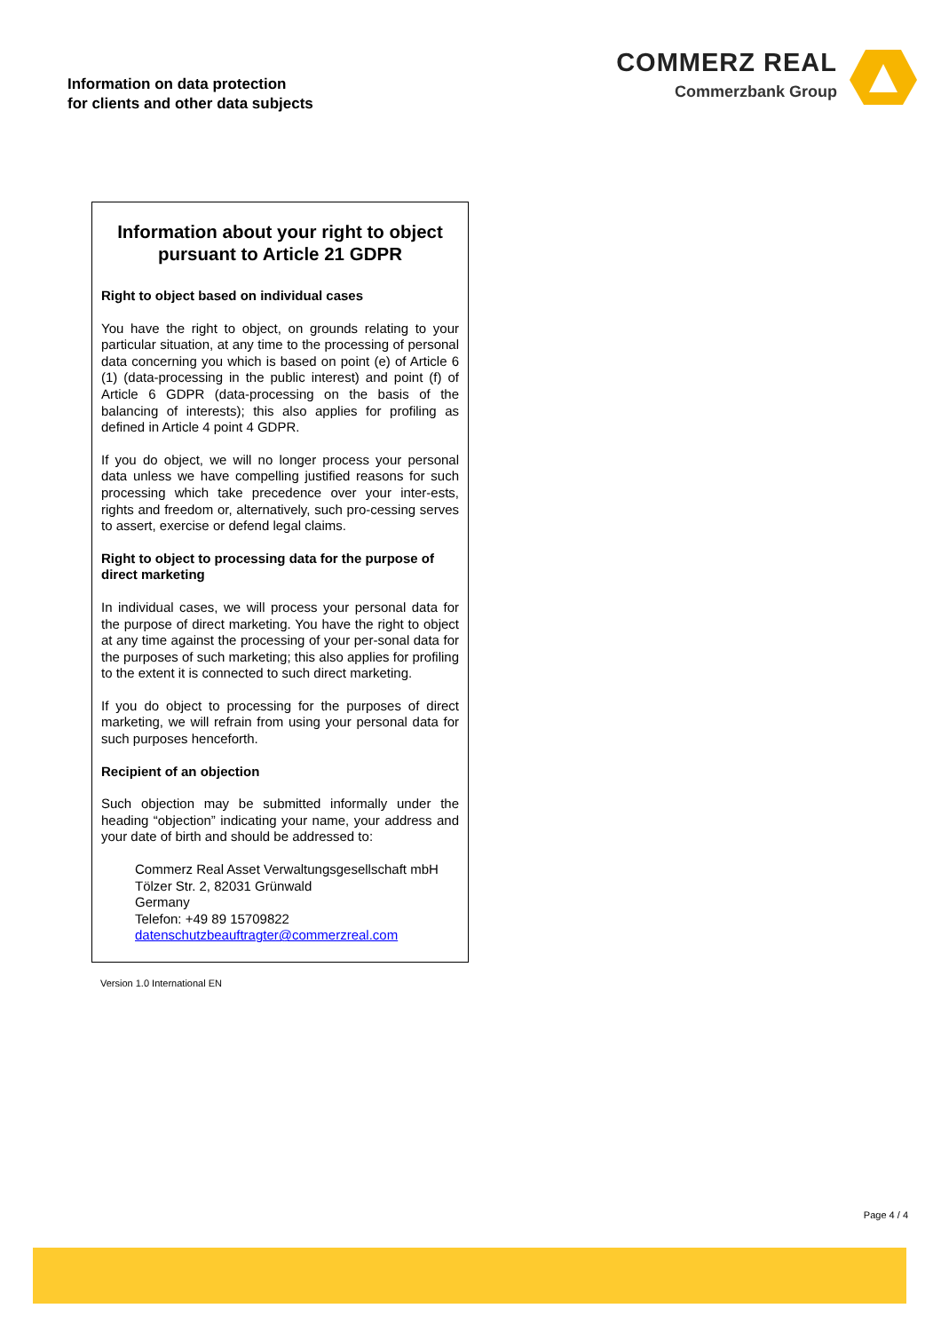Information on data protection
for clients and other data subjects
COMMERZ REAL
Commerzbank Group
Information about your right to object pursuant to Article 21 GDPR
Right to object based on individual cases
You have the right to object, on grounds relating to your particular situation, at any time to the processing of personal data concerning you which is based on point (e) of Article 6 (1) (data-processing in the public interest) and point (f) of Article 6 GDPR (data-processing on the basis of the balancing of interests); this also applies for profiling as defined in Article 4 point 4 GDPR.
If you do object, we will no longer process your personal data unless we have compelling justified reasons for such processing which take precedence over your inter-ests, rights and freedom or, alternatively, such pro-cessing serves to assert, exercise or defend legal claims.
Right to object to processing data for the purpose of direct marketing
In individual cases, we will process your personal data for the purpose of direct marketing. You have the right to object at any time against the processing of your per-sonal data for the purposes of such marketing; this also applies for profiling to the extent it is connected to such direct marketing.
If you do object to processing for the purposes of direct marketing, we will refrain from using your personal data for such purposes henceforth.
Recipient of an objection
Such objection may be submitted informally under the heading “objection” indicating your name, your address and your date of birth and should be addressed to:
Commerz Real Asset Verwaltungsgesellschaft mbH
Tölzer Str. 2, 82031 Grünwald
Germany
Telefon: +49 89 15709822
datenschutzbeauftragter@commerzreal.com
Version 1.0 International EN
Page 4 / 4